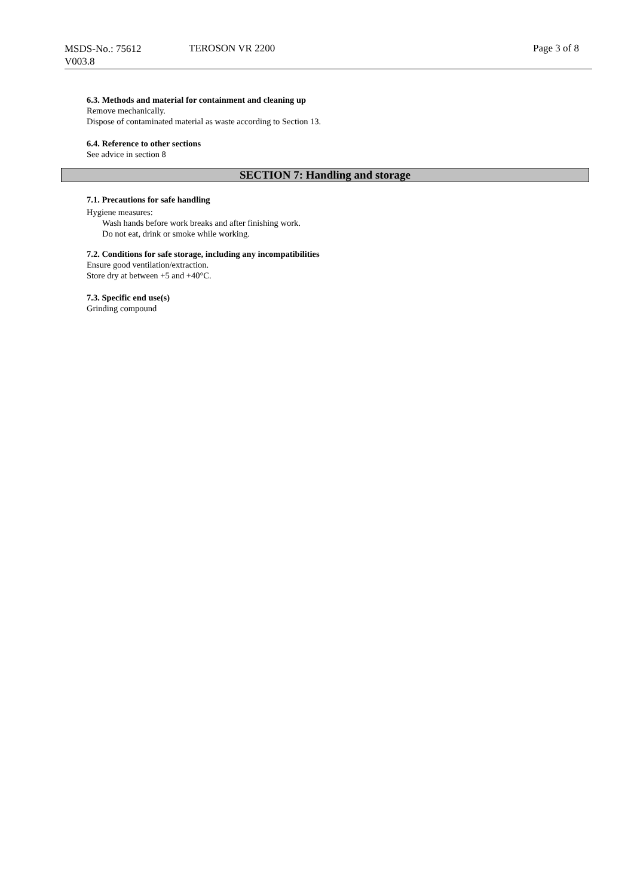MSDS-No.: 75612
V003.8
TEROSON VR 2200 Page 3 of 8
6.3. Methods and material for containment and cleaning up
Remove mechanically.
Dispose of contaminated material as waste according to Section 13.
6.4. Reference to other sections
See advice in section 8
SECTION 7: Handling and storage
7.1. Precautions for safe handling
Hygiene measures:
Wash hands before work breaks and after finishing work.
Do not eat, drink or smoke while working.
7.2. Conditions for safe storage, including any incompatibilities
Ensure good ventilation/extraction.
Store dry at between +5 and +40°C.
7.3. Specific end use(s)
Grinding compound